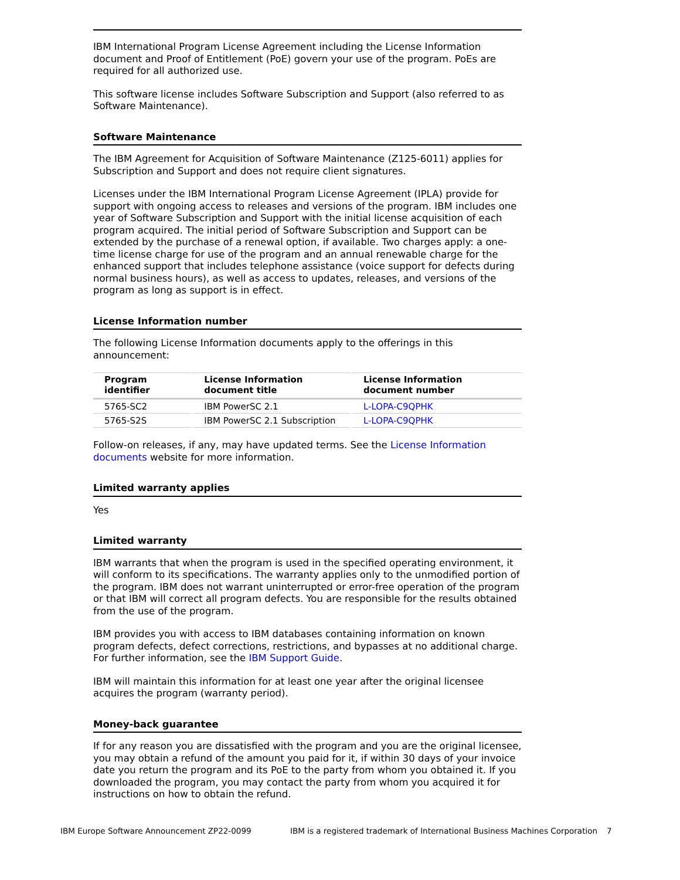IBM International Program License Agreement including the License Information document and Proof of Entitlement (PoE) govern your use of the program. PoEs are required for all authorized use.
This software license includes Software Subscription and Support (also referred to as Software Maintenance).
Software Maintenance
The IBM Agreement for Acquisition of Software Maintenance (Z125-6011) applies for Subscription and Support and does not require client signatures.
Licenses under the IBM International Program License Agreement (IPLA) provide for support with ongoing access to releases and versions of the program. IBM includes one year of Software Subscription and Support with the initial license acquisition of each program acquired. The initial period of Software Subscription and Support can be extended by the purchase of a renewal option, if available. Two charges apply: a one-time license charge for use of the program and an annual renewable charge for the enhanced support that includes telephone assistance (voice support for defects during normal business hours), as well as access to updates, releases, and versions of the program as long as support is in effect.
License Information number
The following License Information documents apply to the offerings in this announcement:
| Program identifier | License Information document title | License Information document number |
| --- | --- | --- |
| 5765-SC2 | IBM PowerSC 2.1 | L-LOPA-C9QPHK |
| 5765-S2S | IBM PowerSC 2.1 Subscription | L-LOPA-C9QPHK |
Follow-on releases, if any, may have updated terms. See the License Information documents website for more information.
Limited warranty applies
Yes
Limited warranty
IBM warrants that when the program is used in the specified operating environment, it will conform to its specifications. The warranty applies only to the unmodified portion of the program. IBM does not warrant uninterrupted or error-free operation of the program or that IBM will correct all program defects. You are responsible for the results obtained from the use of the program.
IBM provides you with access to IBM databases containing information on known program defects, defect corrections, restrictions, and bypasses at no additional charge. For further information, see the IBM Support Guide.
IBM will maintain this information for at least one year after the original licensee acquires the program (warranty period).
Money-back guarantee
If for any reason you are dissatisfied with the program and you are the original licensee, you may obtain a refund of the amount you paid for it, if within 30 days of your invoice date you return the program and its PoE to the party from whom you obtained it. If you downloaded the program, you may contact the party from whom you acquired it for instructions on how to obtain the refund.
IBM Europe Software Announcement ZP22-0099 IBM is a registered trademark of International Business Machines Corporation 7